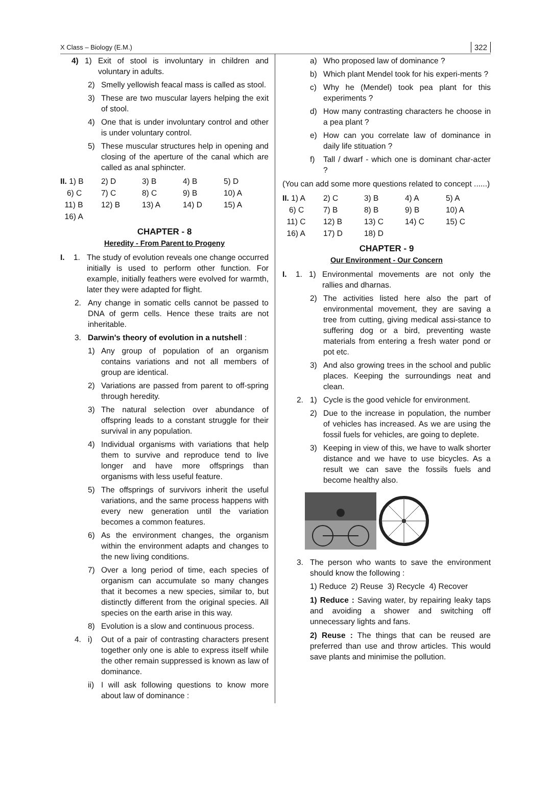X Class – Biology (E.M.) 322
4) 1) Exit of stool is involuntary in children and voluntary in adults.
2) Smelly yellowish feacal mass is called as stool.
3) These are two muscular layers helping the exit of stool.
4) One that is under involuntary control and other is under voluntary control.
5) These muscular structures help in opening and closing of the aperture of the canal which are called as anal sphincter.
| II. 1) B | 2) D | 3) B | 4) B | 5) D |
| 6) C | 7) C | 8) C | 9) B | 10) A |
| 11) B | 12) B | 13) A | 14) D | 15) A |
| 16) A | | | | |
CHAPTER - 8
Heredity - From Parent to Progeny
I. 1. The study of evolution reveals one change occurred initially is used to perform other function. For example, initially feathers were evolved for warmth, later they were adapted for flight.
2. Any change in somatic cells cannot be passed to DNA of germ cells. Hence these traits are not inheritable.
3. Darwin's theory of evolution in a nutshell :
1) Any group of population of an organism contains variations and not all members of group are identical.
2) Variations are passed from parent to off-spring through heredity.
3) The natural selection over abundance of offspring leads to a constant struggle for their survival in any population.
4) Individual organisms with variations that help them to survive and reproduce tend to live longer and have more offsprings than organisms with less useful feature.
5) The offsprings of survivors inherit the useful variations, and the same process happens with every new generation until the variation becomes a common features.
6) As the environment changes, the organism within the environment adapts and changes to the new living conditions.
7) Over a long period of time, each species of organism can accumulate so many changes that it becomes a new species, similar to, but distinctly different from the original species. All species on the earth arise in this way.
8) Evolution is a slow and continuous process.
4. i) Out of a pair of contrasting characters present together only one is able to express itself while the other remain suppressed is known as law of dominance.
ii) I will ask following questions to know more about law of dominance :
a) Who proposed law of dominance ?
b) Which plant Mendel took for his experi-ments ?
c) Why he (Mendel) took pea plant for this experiments ?
d) How many contrasting characters he choose in a pea plant ?
e) How can you correlate law of dominance in daily life stituation ?
f) Tall / dwarf - which one is dominant char-acter ?
(You can add some more questions related to concept ......)
| II. 1) A | 2) C | 3) B | 4) A | 5) A |
| 6) C | 7) B | 8) B | 9) B | 10) A |
| 11) C | 12) B | 13) C | 14) C | 15) C |
| 16) A | 17) D | 18) D | | |
CHAPTER - 9
Our Environment - Our Concern
I. 1. 1) Environmental movements are not only the rallies and dharnas.
2) The activities listed here also the part of environmental movement, they are saving a tree from cutting, giving medical assi-stance to suffering dog or a bird, preventing waste materials from entering a fresh water pond or pot etc.
3) And also growing trees in the school and public places. Keeping the surroundings neat and clean.
2. 1) Cycle is the good vehicle for environment.
2) Due to the increase in population, the number of vehicles has increased. As we are using the fossil fuels for vehicles, are going to deplete.
3) Keeping in view of this, we have to walk shorter distance and we have to use bicycles. As a result we can save the fossils fuels and become healthy also.
3. The person who wants to save the environment should know the following :
1) Reduce 2) Reuse 3) Recycle 4) Recover
1) Reduce : Saving water, by repairing leaky taps and avoiding a shower and switching off unnecessary lights and fans.
2) Reuse : The things that can be reused are preferred than use and throw articles. This would save plants and minimise the pollution.